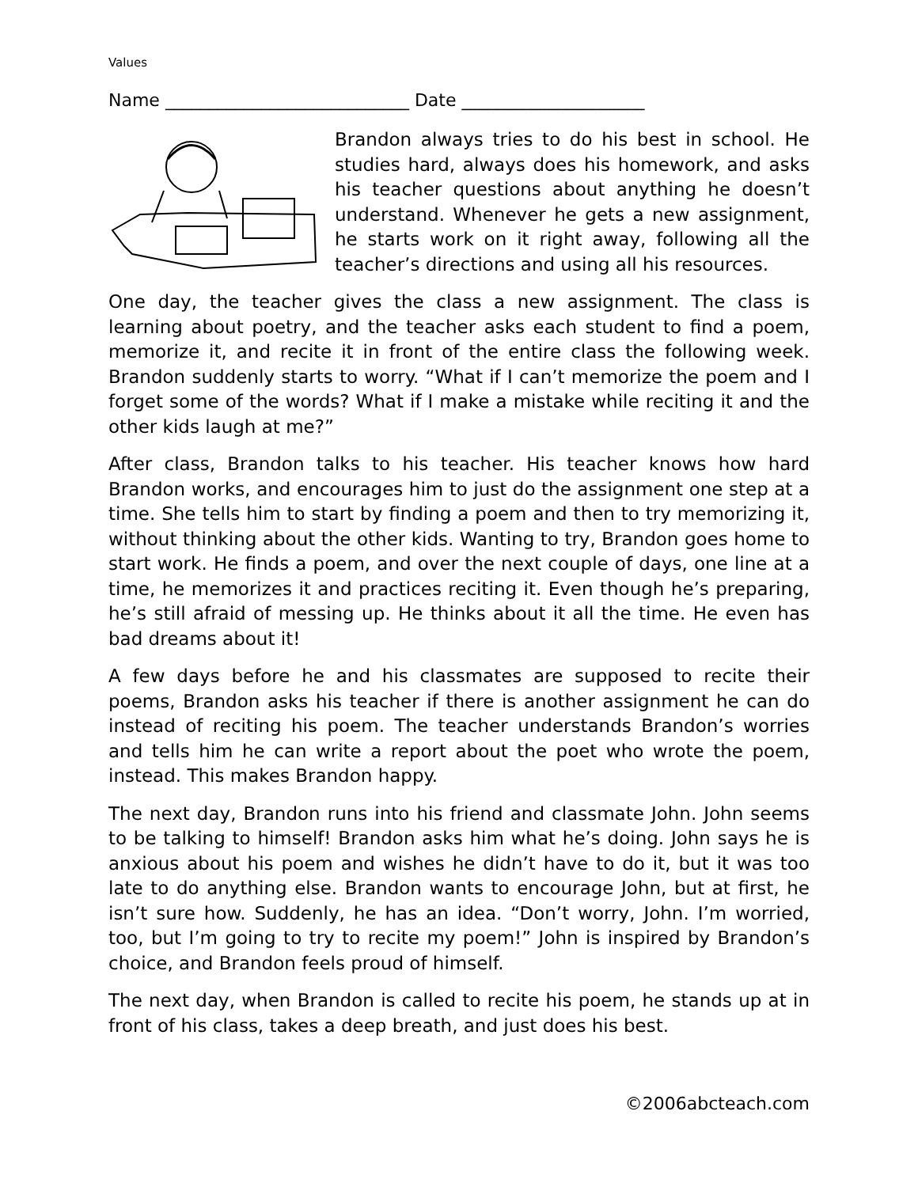Values
Name ____________________________ Date _____________________
Brandon always tries to do his best in school. He studies hard, always does his homework, and asks his teacher questions about anything he doesn’t understand. Whenever he gets a new assignment, he starts work on it right away, following all the teacher’s directions and using all his resources.
One day, the teacher gives the class a new assignment. The class is learning about poetry, and the teacher asks each student to find a poem, memorize it, and recite it in front of the entire class the following week. Brandon suddenly starts to worry. “What if I can’t memorize the poem and I forget some of the words? What if I make a mistake while reciting it and the other kids laugh at me?”
After class, Brandon talks to his teacher. His teacher knows how hard Brandon works, and encourages him to just do the assignment one step at a time. She tells him to start by finding a poem and then to try memorizing it, without thinking about the other kids. Wanting to try, Brandon goes home to start work. He finds a poem, and over the next couple of days, one line at a time, he memorizes it and practices reciting it. Even though he’s preparing, he’s still afraid of messing up. He thinks about it all the time. He even has bad dreams about it!
A few days before he and his classmates are supposed to recite their poems, Brandon asks his teacher if there is another assignment he can do instead of reciting his poem. The teacher understands Brandon’s worries and tells him he can write a report about the poet who wrote the poem, instead. This makes Brandon happy.
The next day, Brandon runs into his friend and classmate John. John seems to be talking to himself! Brandon asks him what he’s doing. John says he is anxious about his poem and wishes he didn’t have to do it, but it was too late to do anything else. Brandon wants to encourage John, but at first, he isn’t sure how. Suddenly, he has an idea. “Don’t worry, John. I’m worried, too, but I’m going to try to recite my poem!” John is inspired by Brandon’s choice, and Brandon feels proud of himself.
The next day, when Brandon is called to recite his poem, he stands up at in front of his class, takes a deep breath, and just does his best.
©2006abcteach.com